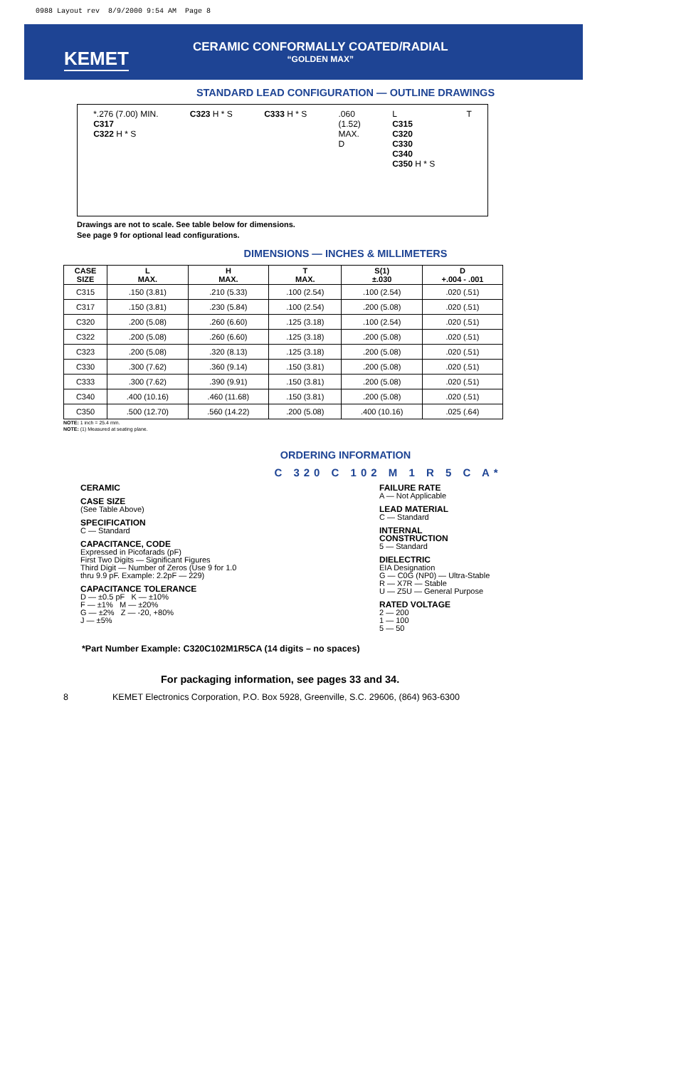0988 Layout rev 8/9/2000 9:54 AM Page 8
KEMET
CERAMIC CONFORMALLY COATED/RADIAL
“GOLDEN MAX”
STANDARD LEAD CONFIGURATION — OUTLINE DRAWINGS
*.276 (7.00) MIN.
C317
C322 H * S
C323 H * S C333 H * S .060
(1.52)
MAX.
D
L
C315
C320
C330
C340
C350 H * S
T
Drawings are not to scale. See table below for dimensions.
See page 9 for optional lead configurations.
DIMENSIONS — INCHES & MILLIMETERS
| CASE SIZE | L MAX. | H MAX. | T MAX. | S(1) ±.030 | D +.004 - .001 |
| --- | --- | --- | --- | --- | --- |
| C315 | .150 (3.81) | .210 (5.33) | .100 (2.54) | .100 (2.54) | .020 (.51) |
| C317 | .150 (3.81) | .230 (5.84) | .100 (2.54) | .200 (5.08) | .020 (.51) |
| C320 | .200 (5.08) | .260 (6.60) | .125 (3.18) | .100 (2.54) | .020 (.51) |
| C322 | .200 (5.08) | .260 (6.60) | .125 (3.18) | .200 (5.08) | .020 (.51) |
| C323 | .200 (5.08) | .320 (8.13) | .125 (3.18) | .200 (5.08) | .020 (.51) |
| C330 | .300 (7.62) | .360 (9.14) | .150 (3.81) | .200 (5.08) | .020 (.51) |
| C333 | .300 (7.62) | .390 (9.91) | .150 (3.81) | .200 (5.08) | .020 (.51) |
| C340 | .400 (10.16) | .460 (11.68) | .150 (3.81) | .200 (5.08) | .020 (.51) |
| C350 | .500 (12.70) | .560 (14.22) | .200 (5.08) | .400 (10.16) | .025 (.64) |
NOTE: 1 inch = 25.4 mm.
NOTE: (1) Measured at seating plane.
ORDERING INFORMATION
C 320 C 102 M 1 R 5 C A*
CERAMIC
CASE SIZE
(See Table Above)
SPECIFICATION
C — Standard
CAPACITANCE, CODE
Expressed in Picofarads (pF)
First Two Digits — Significant Figures
Third Digit — Number of Zeros (Use 9 for 1.0
thru 9.9 pF. Example: 2.2pF — 229)
CAPACITANCE TOLERANCE
D — ±0.5 pF K — ±10%
F — ±1% M — ±20%
G — ±2% Z — -20, +80%
J — ±5%
FAILURE RATE
A — Not Applicable
LEAD MATERIAL
C — Standard
INTERNAL
CONSTRUCTION
5 — Standard
DIELECTRIC
EIA Designation
G — C0G (NP0) — Ultra-Stable
R — X7R — Stable
U — Z5U — General Purpose
RATED VOLTAGE
2 — 200
1 — 100
5 — 50
*Part Number Example: C320C102M1R5CA (14 digits – no spaces)
For packaging information, see pages 33 and 34.
8 KEMET Electronics Corporation, P.O. Box 5928, Greenville, S.C. 29606, (864) 963-6300